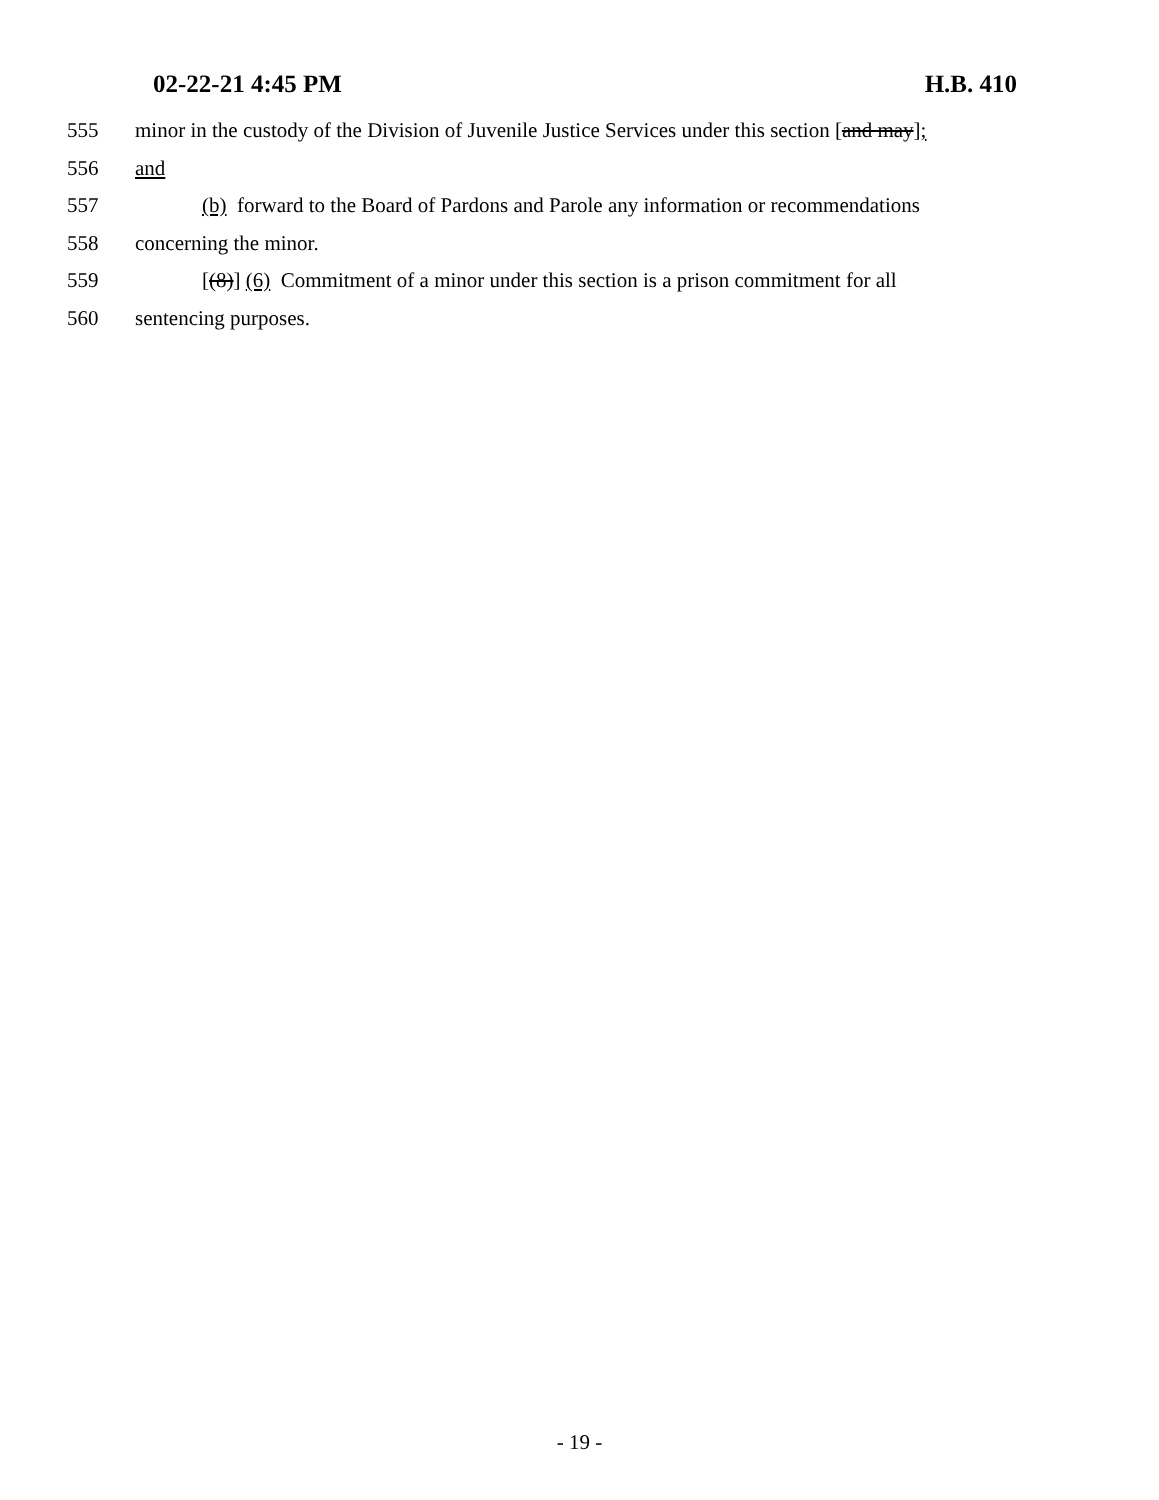02-22-21 4:45 PM H.B. 410
555 minor in the custody of the Division of Juvenile Justice Services under this section [and may];
556 and
557 (b) forward to the Board of Pardons and Parole any information or recommendations
558 concerning the minor.
559 [(8)] (6) Commitment of a minor under this section is a prison commitment for all
560 sentencing purposes.
- 19 -